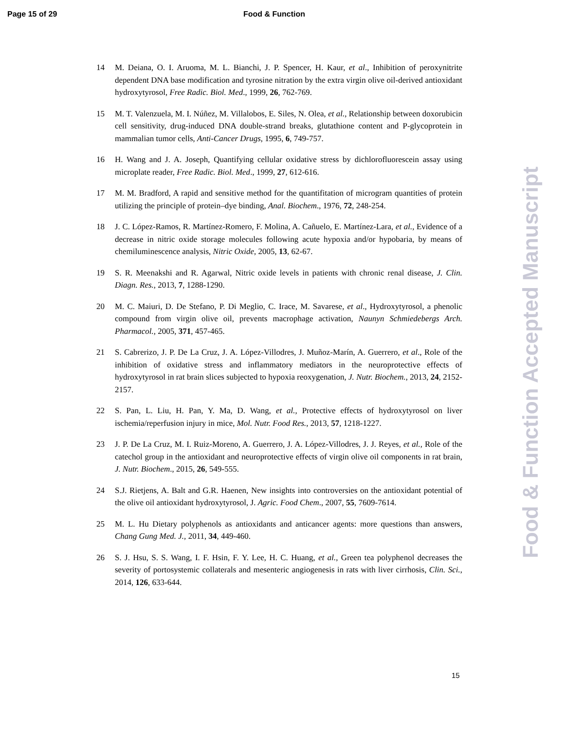Page 15 of 29 Food & Function
14 M. Deiana, O. I. Aruoma, M. L. Bianchi, J. P. Spencer, H. Kaur, et al., Inhibition of peroxynitrite dependent DNA base modification and tyrosine nitration by the extra virgin olive oil-derived antioxidant hydroxytyrosol, Free Radic. Biol. Med., 1999, 26, 762-769.
15 M. T. Valenzuela, M. I. Núñez, M. Villalobos, E. Siles, N. Olea, et al., Relationship between doxorubicin cell sensitivity, drug-induced DNA double-strand breaks, glutathione content and P-glycoprotein in mammalian tumor cells, Anti-Cancer Drugs, 1995, 6, 749-757.
16 H. Wang and J. A. Joseph, Quantifying cellular oxidative stress by dichlorofluorescein assay using microplate reader, Free Radic. Biol. Med., 1999, 27, 612-616.
17 M. M. Bradford, A rapid and sensitive method for the quantifitation of microgram quantities of protein utilizing the principle of protein–dye binding, Anal. Biochem., 1976, 72, 248-254.
18 J. C. López-Ramos, R. Martínez-Romero, F. Molina, A. Cañuelo, E. Martínez-Lara, et al., Evidence of a decrease in nitric oxide storage molecules following acute hypoxia and/or hypobaria, by means of chemiluminescence analysis, Nitric Oxide, 2005, 13, 62-67.
19 S. R. Meenakshi and R. Agarwal, Nitric oxide levels in patients with chronic renal disease, J. Clin. Diagn. Res., 2013, 7, 1288-1290.
20 M. C. Maiuri, D. De Stefano, P. Di Meglio, C. Irace, M. Savarese, et al., Hydroxytyrosol, a phenolic compound from virgin olive oil, prevents macrophage activation, Naunyn Schmiedebergs Arch. Pharmacol., 2005, 371, 457-465.
21 S. Cabrerizo, J. P. De La Cruz, J. A. López-Villodres, J. Muñoz-Marín, A. Guerrero, et al., Role of the inhibition of oxidative stress and inflammatory mediators in the neuroprotective effects of hydroxytyrosol in rat brain slices subjected to hypoxia reoxygenation, J. Nutr. Biochem., 2013, 24, 2152-2157.
22 S. Pan, L. Liu, H. Pan, Y. Ma, D. Wang, et al., Protective effects of hydroxytyrosol on liver ischemia/reperfusion injury in mice, Mol. Nutr. Food Res., 2013, 57, 1218-1227.
23 J. P. De La Cruz, M. I. Ruiz-Moreno, A. Guerrero, J. A. López-Villodres, J. J. Reyes, et al., Role of the catechol group in the antioxidant and neuroprotective effects of virgin olive oil components in rat brain, J. Nutr. Biochem., 2015, 26, 549-555.
24 S.J. Rietjens, A. Balt and G.R. Haenen, New insights into controversies on the antioxidant potential of the olive oil antioxidant hydroxytyrosol, J. Agric. Food Chem., 2007, 55, 7609-7614.
25 M. L. Hu Dietary polyphenols as antioxidants and anticancer agents: more questions than answers, Chang Gung Med. J., 2011, 34, 449-460.
26 S. J. Hsu, S. S. Wang, I. F. Hsin, F. Y. Lee, H. C. Huang, et al., Green tea polyphenol decreases the severity of portosystemic collaterals and mesenteric angiogenesis in rats with liver cirrhosis, Clin. Sci., 2014, 126, 633-644.
15
Food & Function Accepted Manuscript